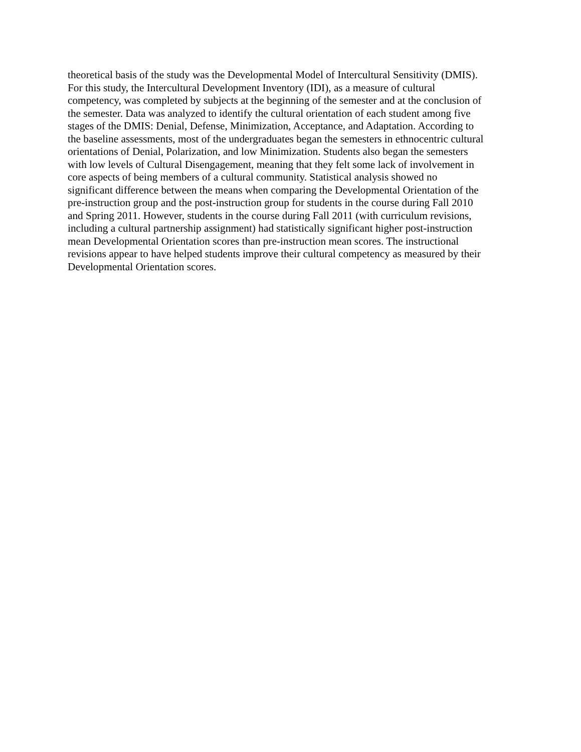theoretical basis of the study was the Developmental Model of Intercultural Sensitivity (DMIS).
For this study, the Intercultural Development Inventory (IDI), as a measure of cultural
competency, was completed by subjects at the beginning of the semester and at the conclusion of
the semester. Data was analyzed to identify the cultural orientation of each student among five
stages of the DMIS: Denial, Defense, Minimization, Acceptance, and Adaptation. According to
the baseline assessments, most of the undergraduates began the semesters in ethnocentric cultural
orientations of Denial, Polarization, and low Minimization. Students also began the semesters
with low levels of Cultural Disengagement, meaning that they felt some lack of involvement in
core aspects of being members of a cultural community. Statistical analysis showed no
significant difference between the means when comparing the Developmental Orientation of the
pre-instruction group and the post-instruction group for students in the course during Fall 2010
and Spring 2011. However, students in the course during Fall 2011 (with curriculum revisions,
including a cultural partnership assignment) had statistically significant higher post-instruction
mean Developmental Orientation scores than pre-instruction mean scores. The instructional
revisions appear to have helped students improve their cultural competency as measured by their
Developmental Orientation scores.